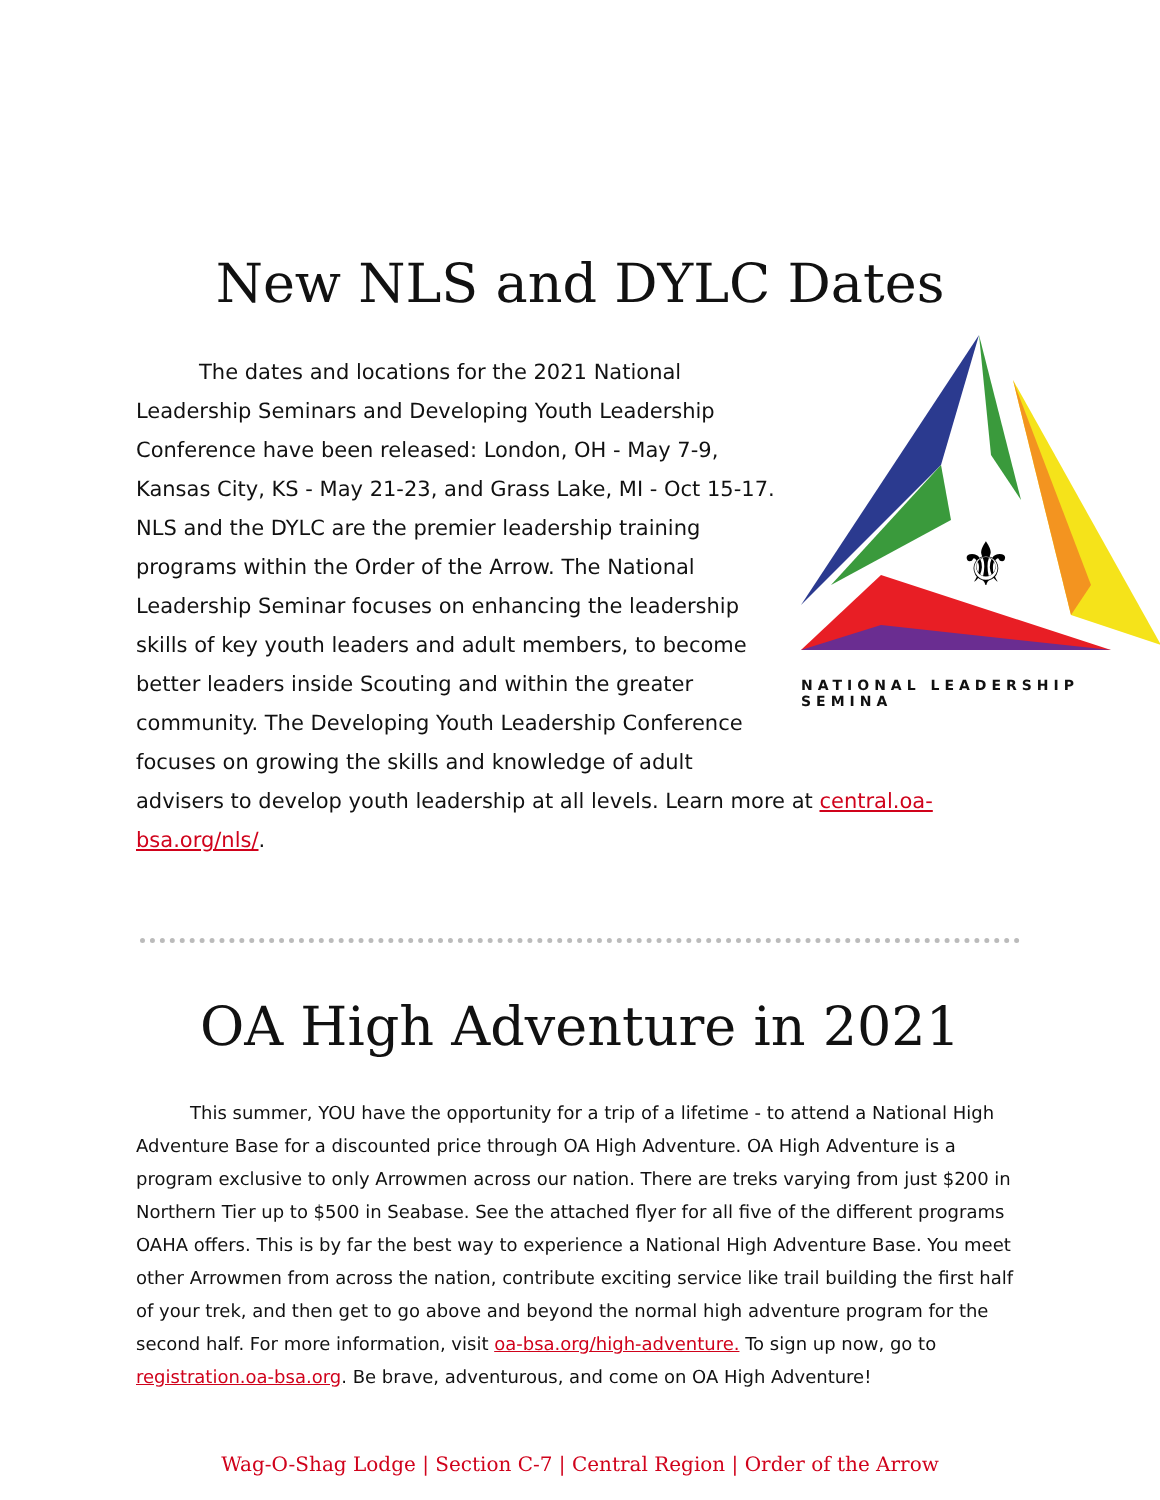New NLS and DYLC Dates
⚜
NATIONAL LEADERSHIP SEMINA
   The dates and locations for the 2021 National Leadership Seminars and Developing Youth Leadership Conference have been released: London, OH - May 7-9, Kansas City, KS - May 21-23, and Grass Lake, MI - Oct 15-17. NLS and the DYLC are the premier leadership training programs within the Order of the Arrow. The National Leadership Seminar focuses on enhancing the leadership skills of key youth leaders and adult members, to become better leaders inside Scouting and within the greater community. The Developing Youth Leadership Conference focuses on growing the skills and knowledge of adult
advisers to develop youth leadership at all levels. Learn more at central.oa-bsa.org/nls/.
OA High Adventure in 2021
   This summer, YOU have the opportunity for a trip of a lifetime - to attend a National High Adventure Base for a discounted price through OA High Adventure. OA High Adventure is a program exclusive to only Arrowmen across our nation. There are treks varying from just $200 in Northern Tier up to $500 in Seabase. See the attached flyer for all five of the different programs OAHA offers. This is by far the best way to experience a National High Adventure Base. You meet other Arrowmen from across the nation, contribute exciting service like trail building the first half of your trek, and then get to go above and beyond the normal high adventure program for the second half. For more information, visit oa-bsa.org/high-adventure. To sign up now, go to registration.oa-bsa.org. Be brave, adventurous, and come on OA High Adventure!
Wag-O-Shag Lodge | Section C-7 | Central Region | Order of the Arrow